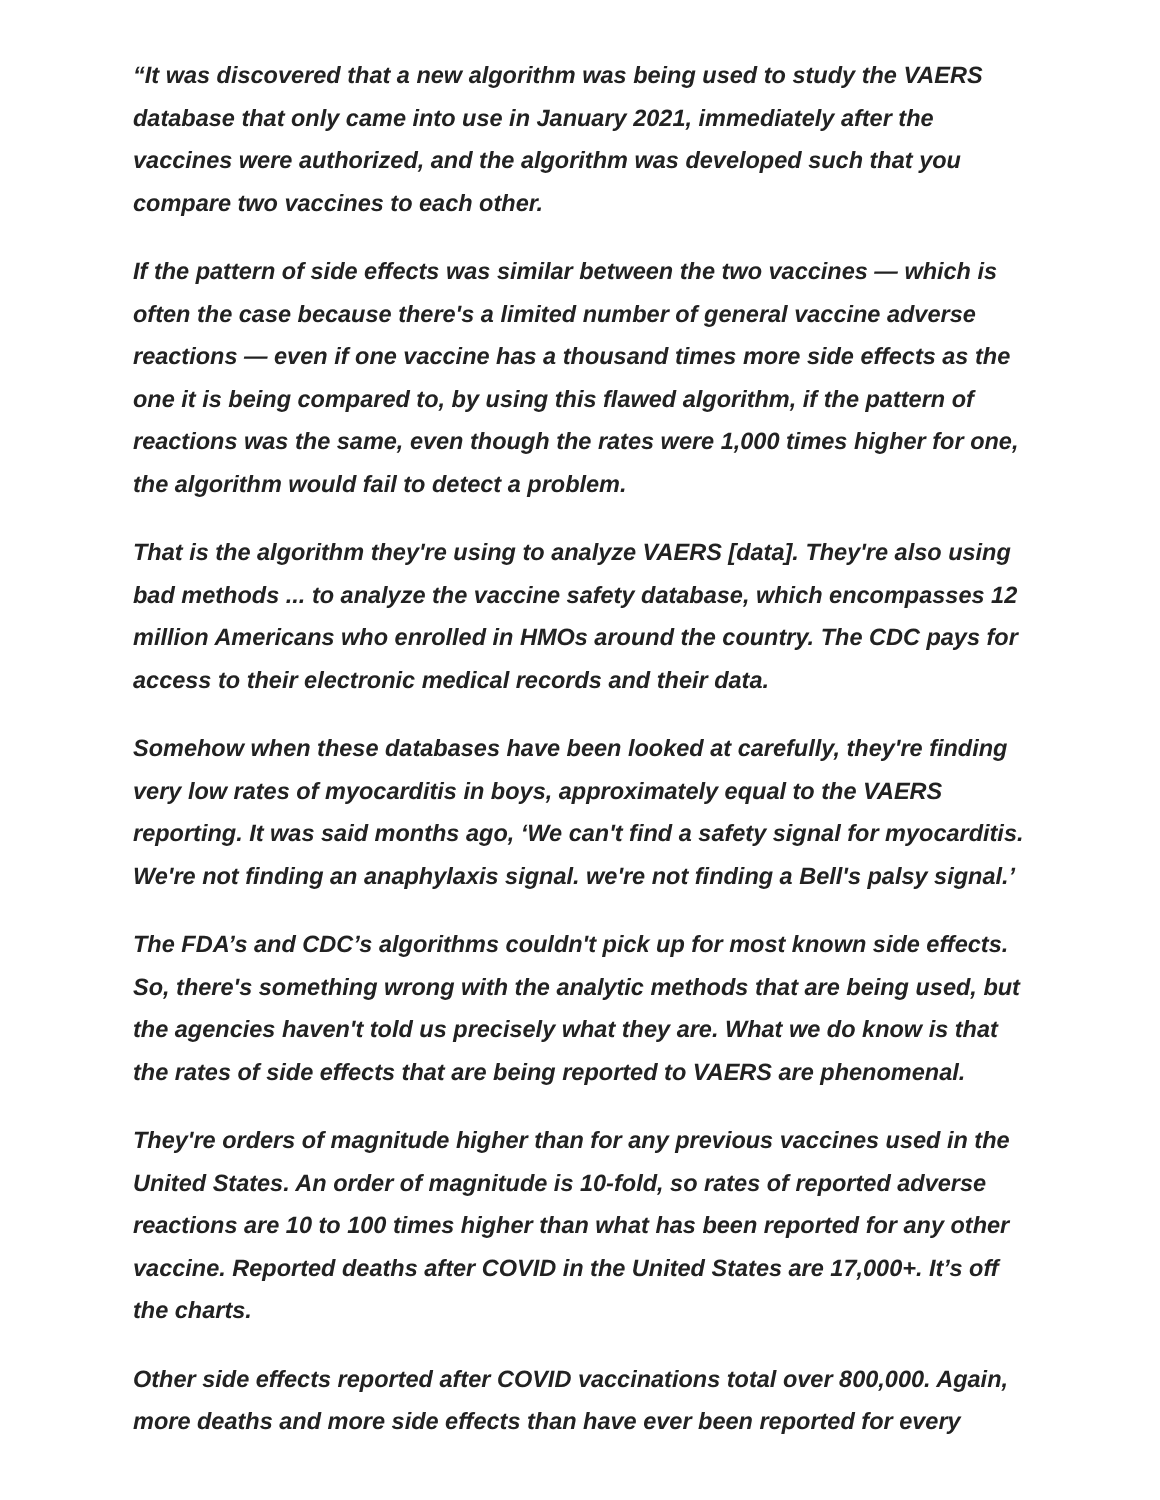“It was discovered that a new algorithm was being used to study the VAERS database that only came into use in January 2021, immediately after the vaccines were authorized, and the algorithm was developed such that you compare two vaccines to each other.
If the pattern of side effects was similar between the two vaccines — which is often the case because there's a limited number of general vaccine adverse reactions — even if one vaccine has a thousand times more side effects as the one it is being compared to, by using this flawed algorithm, if the pattern of reactions was the same, even though the rates were 1,000 times higher for one, the algorithm would fail to detect a problem.
That is the algorithm they're using to analyze VAERS [data]. They're also using bad methods ... to analyze the vaccine safety database, which encompasses 12 million Americans who enrolled in HMOs around the country. The CDC pays for access to their electronic medical records and their data.
Somehow when these databases have been looked at carefully, they're finding very low rates of myocarditis in boys, approximately equal to the VAERS reporting. It was said months ago, ‘We can't find a safety signal for myocarditis. We're not finding an anaphylaxis signal. we're not finding a Bell's palsy signal.’
The FDA’s and CDC’s algorithms couldn't pick up for most known side effects. So, there's something wrong with the analytic methods that are being used, but the agencies haven't told us precisely what they are. What we do know is that the rates of side effects that are being reported to VAERS are phenomenal.
They're orders of magnitude higher than for any previous vaccines used in the United States. An order of magnitude is 10-fold, so rates of reported adverse reactions are 10 to 100 times higher than what has been reported for any other vaccine. Reported deaths after COVID in the United States are 17,000+. It’s off the charts.
Other side effects reported after COVID vaccinations total over 800,000. Again, more deaths and more side effects than have ever been reported for every